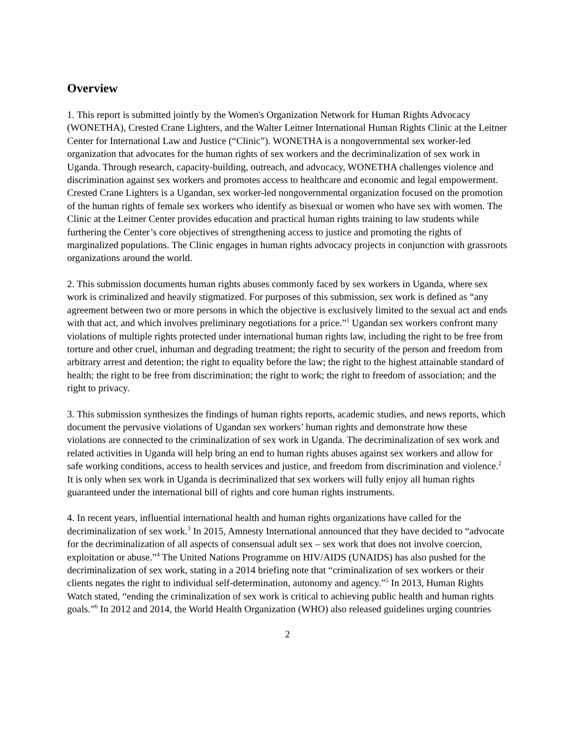Overview
1. This report is submitted jointly by the Women's Organization Network for Human Rights Advocacy (WONETHA), Crested Crane Lighters, and the Walter Leitner International Human Rights Clinic at the Leitner Center for International Law and Justice (“Clinic”). WONETHA is a nongovernmental sex worker-led organization that advocates for the human rights of sex workers and the decriminalization of sex work in Uganda. Through research, capacity-building, outreach, and advocacy, WONETHA challenges violence and discrimination against sex workers and promotes access to healthcare and economic and legal empowerment. Crested Crane Lighters is a Ugandan, sex worker-led nongovernmental organization focused on the promotion of the human rights of female sex workers who identify as bisexual or women who have sex with women. The Clinic at the Leitner Center provides education and practical human rights training to law students while furthering the Center’s core objectives of strengthening access to justice and promoting the rights of marginalized populations. The Clinic engages in human rights advocacy projects in conjunction with grassroots organizations around the world.
2. This submission documents human rights abuses commonly faced by sex workers in Uganda, where sex work is criminalized and heavily stigmatized. For purposes of this submission, sex work is defined as “any agreement between two or more persons in which the objective is exclusively limited to the sexual act and ends with that act, and which involves preliminary negotiations for a price.”<sup>1</sup> Ugandan sex workers confront many violations of multiple rights protected under international human rights law, including the right to be free from torture and other cruel, inhuman and degrading treatment; the right to security of the person and freedom from arbitrary arrest and detention; the right to equality before the law; the right to the highest attainable standard of health; the right to be free from discrimination; the right to work; the right to freedom of association; and the right to privacy.
3. This submission synthesizes the findings of human rights reports, academic studies, and news reports, which document the pervasive violations of Ugandan sex workers’ human rights and demonstrate how these violations are connected to the criminalization of sex work in Uganda. The decriminalization of sex work and related activities in Uganda will help bring an end to human rights abuses against sex workers and allow for safe working conditions, access to health services and justice, and freedom from discrimination and violence.<sup>2</sup> It is only when sex work in Uganda is decriminalized that sex workers will fully enjoy all human rights guaranteed under the international bill of rights and core human rights instruments.
4. In recent years, influential international health and human rights organizations have called for the decriminalization of sex work.<sup>3</sup> In 2015, Amnesty International announced that they have decided to “advocate for the decriminalization of all aspects of consensual adult sex – sex work that does not involve coercion, exploitation or abuse.”<sup>4</sup> The United Nations Programme on HIV/AIDS (UNAIDS) has also pushed for the decriminalization of sex work, stating in a 2014 briefing note that “criminalization of sex workers or their clients negates the right to individual self-determination, autonomy and agency.”<sup>5</sup> In 2013, Human Rights Watch stated, “ending the criminalization of sex work is critical to achieving public health and human rights goals.”<sup>6</sup> In 2012 and 2014, the World Health Organization (WHO) also released guidelines urging countries
2